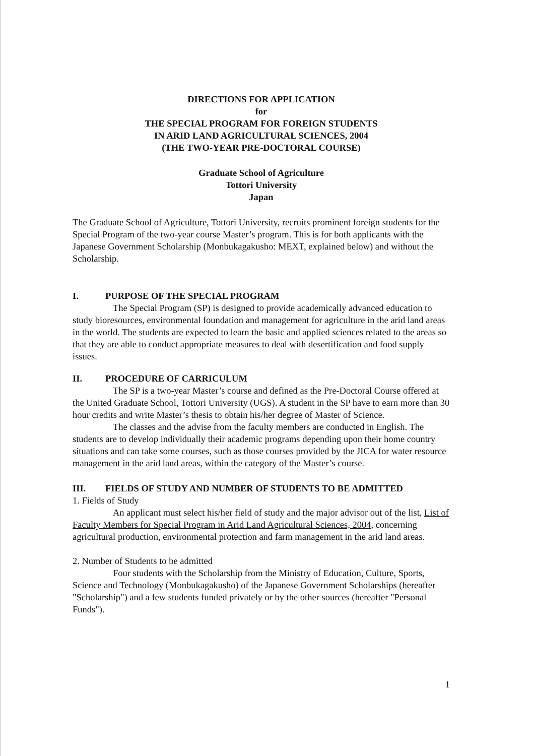DIRECTIONS FOR APPLICATION
for
THE SPECIAL PROGRAM FOR FOREIGN STUDENTS
IN ARID LAND AGRICULTURAL SCIENCES, 2004
(THE TWO-YEAR PRE-DOCTORAL COURSE)
Graduate School of Agriculture
Tottori University
Japan
The Graduate School of Agriculture, Tottori University, recruits prominent foreign students for the Special Program of the two-year course Master’s program. This is for both applicants with the Japanese Government Scholarship (Monbukagakusho: MEXT, explained below) and without the Scholarship.
I. PURPOSE OF THE SPECIAL PROGRAM
The Special Program (SP) is designed to provide academically advanced education to study bioresources, environmental foundation and management for agriculture in the arid land areas in the world. The students are expected to learn the basic and applied sciences related to the areas so that they are able to conduct appropriate measures to deal with desertification and food supply issues.
II. PROCEDURE OF CARRICULUM
The SP is a two-year Master’s course and defined as the Pre-Doctoral Course offered at the United Graduate School, Tottori University (UGS). A student in the SP have to earn more than 30 hour credits and write Master’s thesis to obtain his/her degree of Master of Science.
The classes and the advise from the faculty members are conducted in English. The students are to develop individually their academic programs depending upon their home country situations and can take some courses, such as those courses provided by the JICA for water resource management in the arid land areas, within the category of the Master’s course.
III. FIELDS OF STUDY AND NUMBER OF STUDENTS TO BE ADMITTED
1. Fields of Study
An applicant must select his/her field of study and the major advisor out of the list, List of Faculty Members for Special Program in Arid Land Agricultural Sciences, 2004, concerning agricultural production, environmental protection and farm management in the arid land areas.
2. Number of Students to be admitted
Four students with the Scholarship from the Ministry of Education, Culture, Sports, Science and Technology (Monbukagakusho) of the Japanese Government Scholarships (hereafter "Scholarship") and a few students funded privately or by the other sources (hereafter "Personal Funds").
1